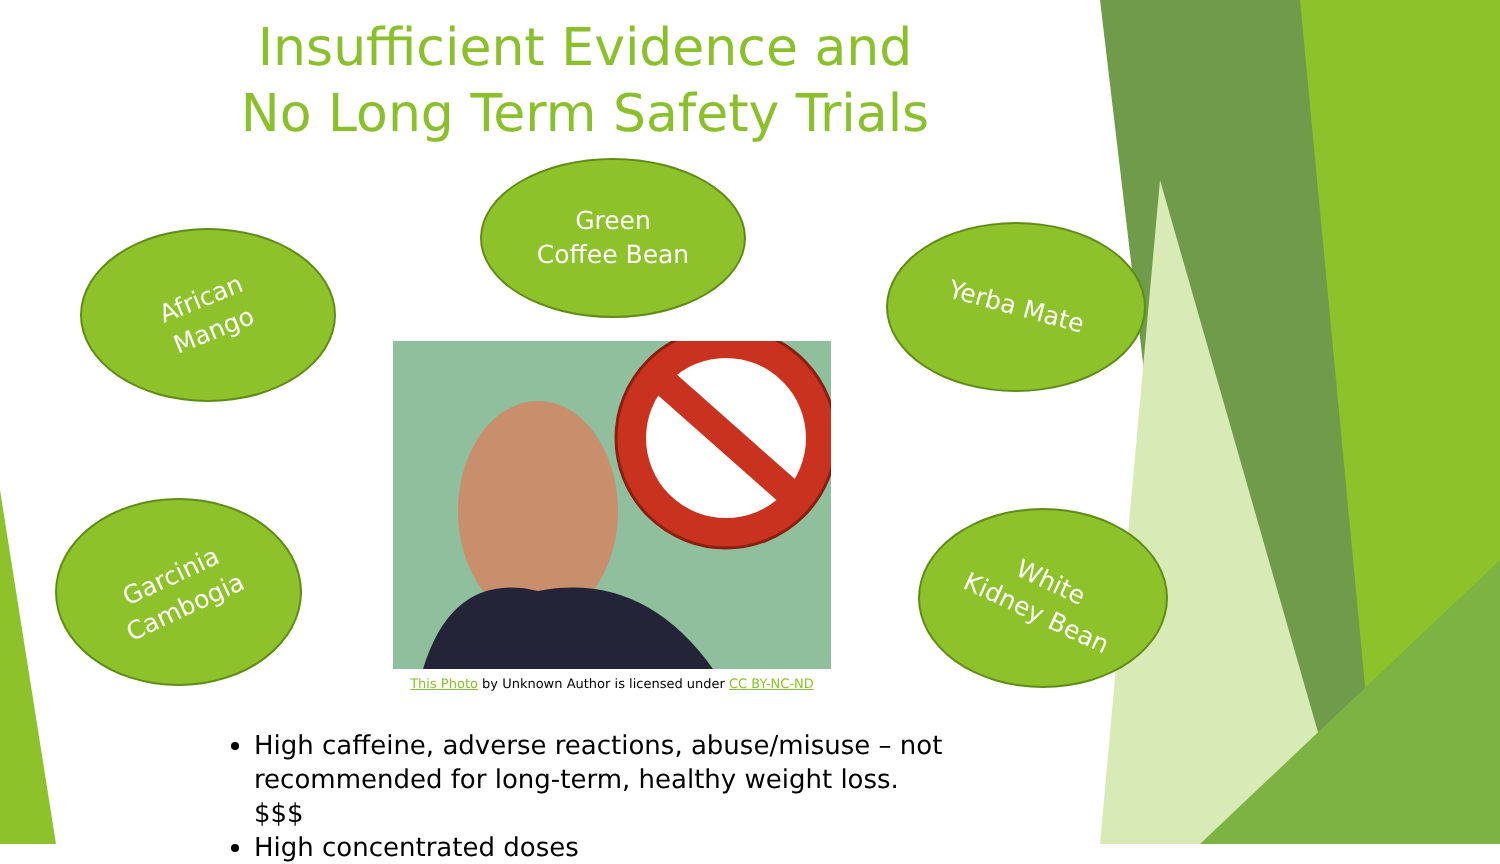Insufficient Evidence and
No Long Term Safety Trials
African
Mango
Green
Coffee Bean
Yerba Mate
Garcinia
Cambogia
White
Kidney Bean
This Photo by Unknown Author is licensed under CC BY-NC-ND
High caffeine, adverse reactions, abuse/misuse – not recommended for long-term, healthy weight loss. $$$
High concentrated doses